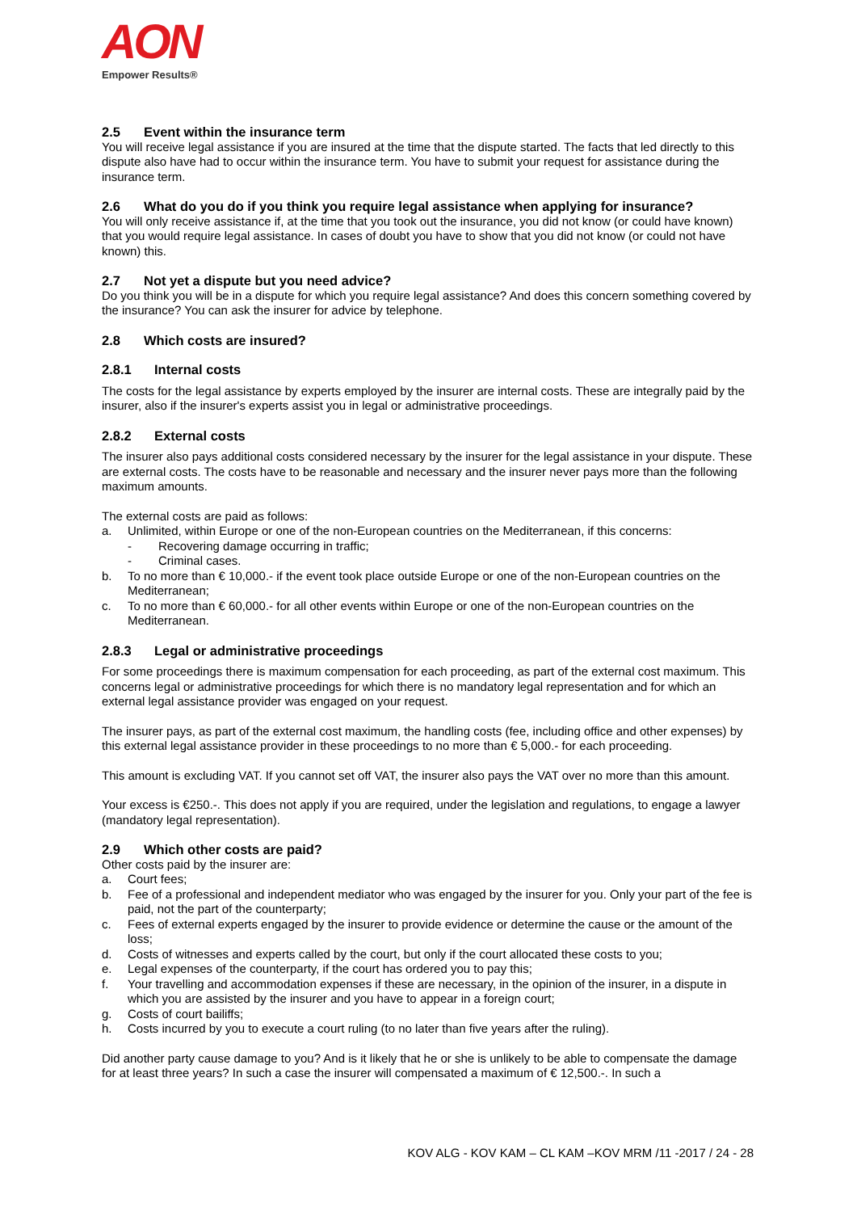AON
Empower Results®
2.5 Event within the insurance term
You will receive legal assistance if you are insured at the time that the dispute started. The facts that led directly to this dispute also have had to occur within the insurance term. You have to submit your request for assistance during the insurance term.
2.6 What do you do if you think you require legal assistance when applying for insurance?
You will only receive assistance if, at the time that you took out the insurance, you did not know (or could have known) that you would require legal assistance. In cases of doubt you have to show that you did not know (or could not have known) this.
2.7 Not yet a dispute but you need advice?
Do you think you will be in a dispute for which you require legal assistance? And does this concern something covered by the insurance? You can ask the insurer for advice by telephone.
2.8 Which costs are insured?
2.8.1 Internal costs
The costs for the legal assistance by experts employed by the insurer are internal costs. These are integrally paid by the insurer, also if the insurer's experts assist you in legal or administrative proceedings.
2.8.2 External costs
The insurer also pays additional costs considered necessary by the insurer for the legal assistance in your dispute. These are external costs. The costs have to be reasonable and necessary and the insurer never pays more than the following maximum amounts.
The external costs are paid as follows:
a. Unlimited, within Europe or one of the non-European countries on the Mediterranean, if this concerns:
- Recovering damage occurring in traffic;
- Criminal cases.
b. To no more than € 10,000.- if the event took place outside Europe or one of the non-European countries on the Mediterranean;
c. To no more than € 60,000.- for all other events within Europe or one of the non-European countries on the Mediterranean.
2.8.3 Legal or administrative proceedings
For some proceedings there is maximum compensation for each proceeding, as part of the external cost maximum. This concerns legal or administrative proceedings for which there is no mandatory legal representation and for which an external legal assistance provider was engaged on your request.
The insurer pays, as part of the external cost maximum, the handling costs (fee, including office and other expenses) by this external legal assistance provider in these proceedings to no more than € 5,000.- for each proceeding.
This amount is excluding VAT. If you cannot set off VAT, the insurer also pays the VAT over no more than this amount.
Your excess is €250.-. This does not apply if you are required, under the legislation and regulations, to engage a lawyer (mandatory legal representation).
2.9 Which other costs are paid?
Other costs paid by the insurer are:
a. Court fees;
b. Fee of a professional and independent mediator who was engaged by the insurer for you. Only your part of the fee is paid, not the part of the counterparty;
c. Fees of external experts engaged by the insurer to provide evidence or determine the cause or the amount of the loss;
d. Costs of witnesses and experts called by the court, but only if the court allocated these costs to you;
e. Legal expenses of the counterparty, if the court has ordered you to pay this;
f. Your travelling and accommodation expenses if these are necessary, in the opinion of the insurer, in a dispute in which you are assisted by the insurer and you have to appear in a foreign court;
g. Costs of court bailiffs;
h. Costs incurred by you to execute a court ruling (to no later than five years after the ruling).
Did another party cause damage to you? And is it likely that he or she is unlikely to be able to compensate the damage for at least three years? In such a case the insurer will compensated a maximum of € 12,500.-. In such a
KOV ALG - KOV KAM – CL KAM –KOV MRM /11 -2017 / 24 - 28